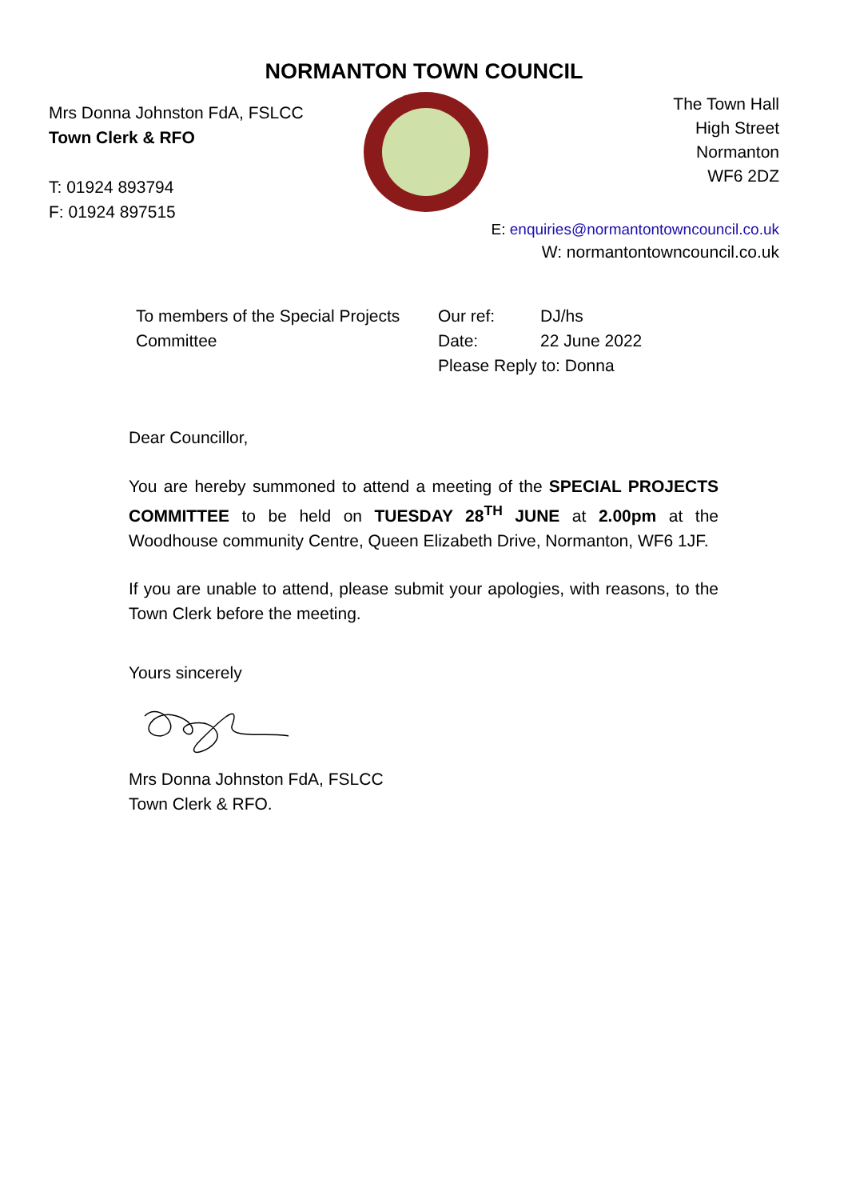NORMANTON TOWN COUNCIL
Mrs Donna Johnston FdA, FSLCC
Town Clerk & RFO
T: 01924 893794
F: 01924 897515
The Town Hall
High Street
Normanton
WF6 2DZ
E: enquiries@normantontowncouncil.co.uk
W: normantontowncouncil.co.uk
To members of the Special Projects Committee
Our ref: DJ/hs
Date: 22 June 2022
Please Reply to: Donna
Dear Councillor,
You are hereby summoned to attend a meeting of the SPECIAL PROJECTS COMMITTEE to be held on TUESDAY 28<sup>TH</sup> JUNE at 2.00pm at the Woodhouse community Centre, Queen Elizabeth Drive, Normanton, WF6 1JF.
If you are unable to attend, please submit your apologies, with reasons, to the Town Clerk before the meeting.
Yours sincerely
Mrs Donna Johnston FdA, FSLCC
Town Clerk & RFO.